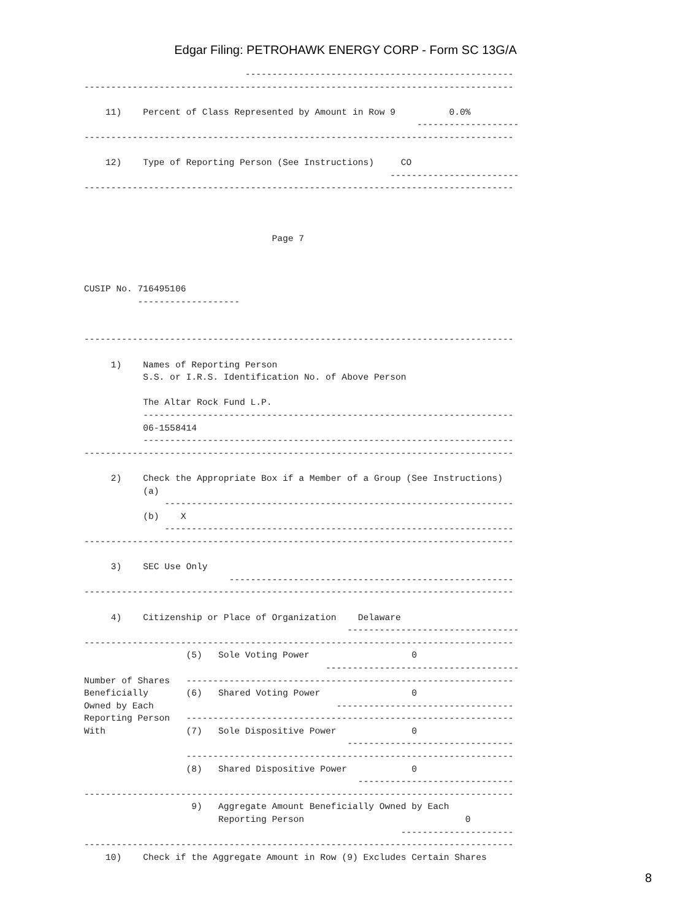Edgar Filing: PETROHAWK ENERGY CORP - Form SC 13G/A
                              --------------------------------------------------
--------------------------------------------------------------------------------

    11)    Percent of Class Represented by Amount in Row 9          0.0%
                                                              -------------------
--------------------------------------------------------------------------------

    12)    Type of Reporting Person (See Instructions)     CO
                                                         ------------------------
--------------------------------------------------------------------------------



                                   Page 7



CUSIP No. 716495106
          -------------------


--------------------------------------------------------------------------------

     1)    Names of Reporting Person
           S.S. or I.R.S. Identification No. of Above Person

           The Altar Rock Fund L.P.
           ---------------------------------------------------------------------
           06-1558414
           ---------------------------------------------------------------------
--------------------------------------------------------------------------------

     2)    Check the Appropriate Box if a Member of a Group (See Instructions)
           (a)
               -----------------------------------------------------------------
           (b)    X
               -----------------------------------------------------------------
--------------------------------------------------------------------------------

     3)    SEC Use Only
                           -----------------------------------------------------
--------------------------------------------------------------------------------

     4)    Citizenship or Place of Organization    Delaware
                                                 --------------------------------
--------------------------------------------------------------------------------
                   (5)   Sole Voting Power                   0
                                             ------------------------------------
Number of Shares   -------------------------------------------------------------
Beneficially       (6)   Shared Voting Power                 0
Owned by Each                                  ---------------------------------
Reporting Person   -------------------------------------------------------------
With               (7)   Sole Dispositive Power              0
                                                 -------------------------------
                   -------------------------------------------------------------
                   (8)   Shared Dispositive Power            0
                                                   -----------------------------
--------------------------------------------------------------------------------
                    9)   Aggregate Amount Beneficially Owned by Each
                         Reporting Person                              0
                                                           ---------------------
--------------------------------------------------------------------------------
    10)    Check if the Aggregate Amount in Row (9) Excludes Certain Shares
8